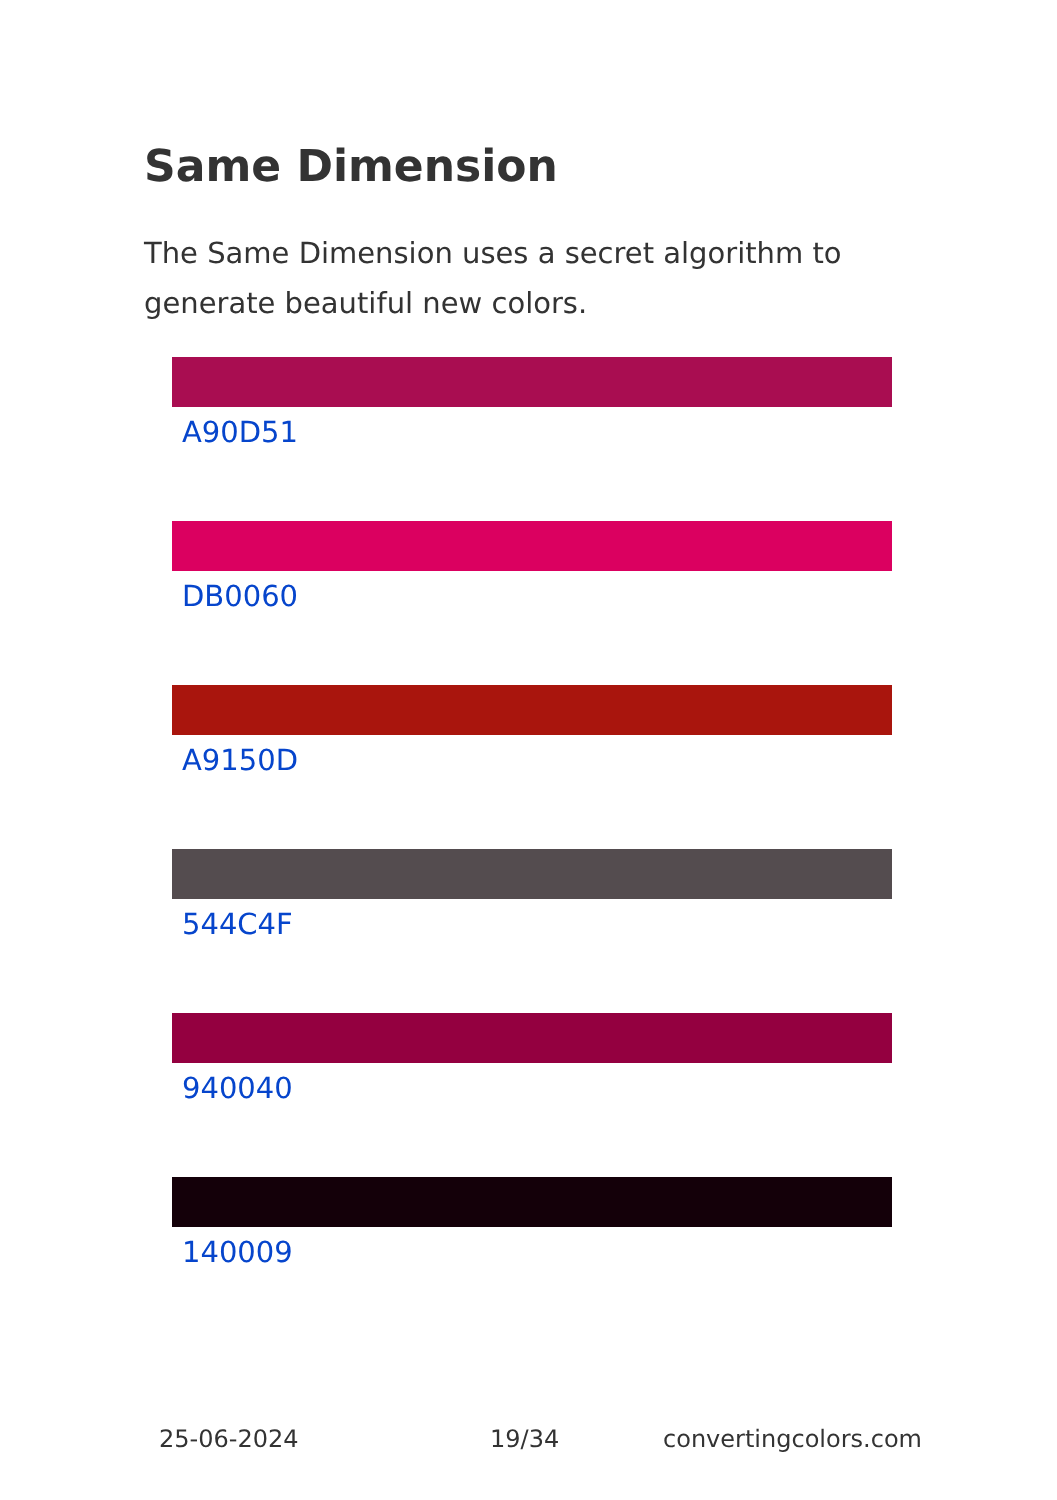Same Dimension
The Same Dimension uses a secret algorithm to generate beautiful new colors.
A90D51
DB0060
A9150D
544C4F
940040
140009
25-06-2024 19/34 convertingcolors.com